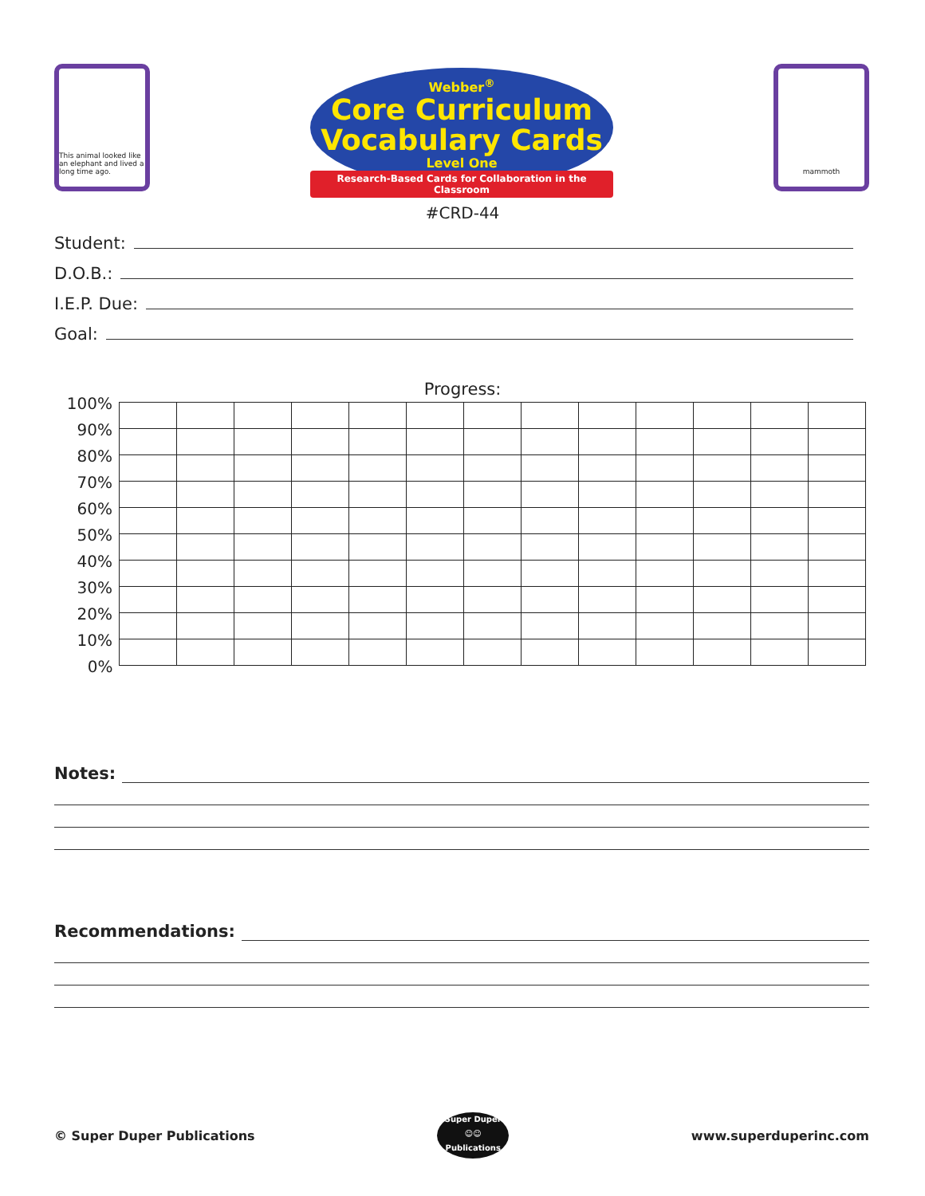This animal looked like an elephant and lived a long time ago.
Webber<sup>®</sup>
Core Curriculum
Vocabulary Cards
Level One
Research-Based Cards for Collaboration in the Classroom
mammoth
#CRD-44
Student:
D.O.B.:
I.E.P. Due:
Goal:
Progress:
| 100% | | | | | | | | | | | | | |
| 90% | | | | | | | | | | | | | |
| 80% | | | | | | | | | | | | | |
| 70% | | | | | | | | | | | | | |
| 60% | | | | | | | | | | | | | |
| 50% | | | | | | | | | | | | | |
| 40% | | | | | | | | | | | | | |
| 30% | | | | | | | | | | | | | |
| 20% | | | | | | | | | | | | | |
| 10% | | | | | | | | | | | | | |
| 0% | | | | | | | | | | | | | |
Notes:
Recommendations:
© Super Duper Publications
Super Duper
☺☺
Publications
www.superduperinc.com